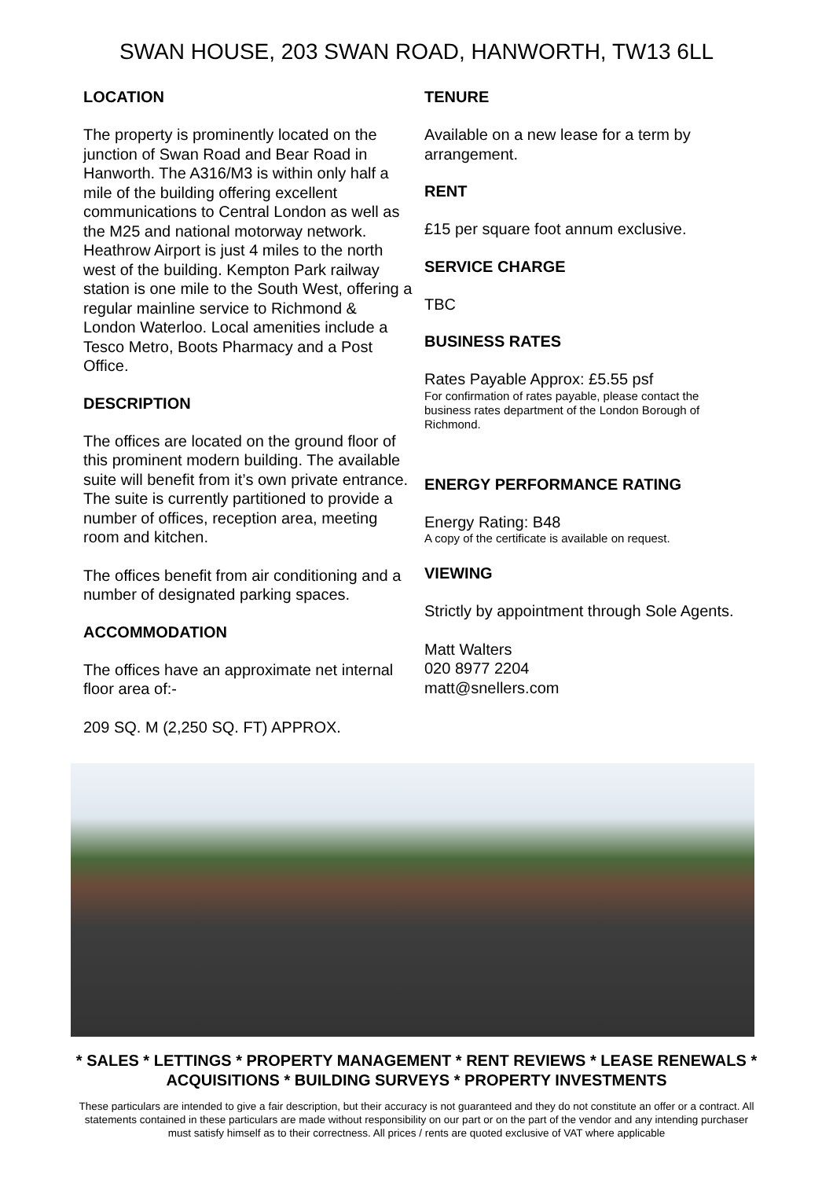SWAN HOUSE, 203 SWAN ROAD, HANWORTH, TW13 6LL
LOCATION
The property is prominently located on the junction of Swan Road and Bear Road in Hanworth. The A316/M3 is within only half a mile of the building offering excellent communications to Central London as well as the M25 and national motorway network. Heathrow Airport is just 4 miles to the north west of the building. Kempton Park railway station is one mile to the South West, offering a regular mainline service to Richmond & London Waterloo. Local amenities include a Tesco Metro, Boots Pharmacy and a Post Office.
DESCRIPTION
The offices are located on the ground floor of this prominent modern building. The available suite will benefit from it’s own private entrance. The suite is currently partitioned to provide a number of offices, reception area, meeting room and kitchen.
The offices benefit from air conditioning and a number of designated parking spaces.
ACCOMMODATION
The offices have an approximate net internal floor area of:-
209 SQ. M (2,250 SQ. FT) APPROX.
TENURE
Available on a new lease for a term by arrangement.
RENT
£15 per square foot annum exclusive.
SERVICE CHARGE
TBC
BUSINESS RATES
Rates Payable Approx: £5.55 psf
For confirmation of rates payable, please contact the business rates department of the London Borough of Richmond.
ENERGY PERFORMANCE RATING
Energy Rating: B48
A copy of the certificate is available on request.
VIEWING
Strictly by appointment through Sole Agents.
Matt Walters
020 8977 2204
matt@snellers.com
* SALES * LETTINGS * PROPERTY MANAGEMENT * RENT REVIEWS * LEASE RENEWALS * ACQUISITIONS * BUILDING SURVEYS * PROPERTY INVESTMENTS
These particulars are intended to give a fair description, but their accuracy is not guaranteed and they do not constitute an offer or a contract. All statements contained in these particulars are made without responsibility on our part or on the part of the vendor and any intending purchaser must satisfy himself as to their correctness. All prices / rents are quoted exclusive of VAT where applicable